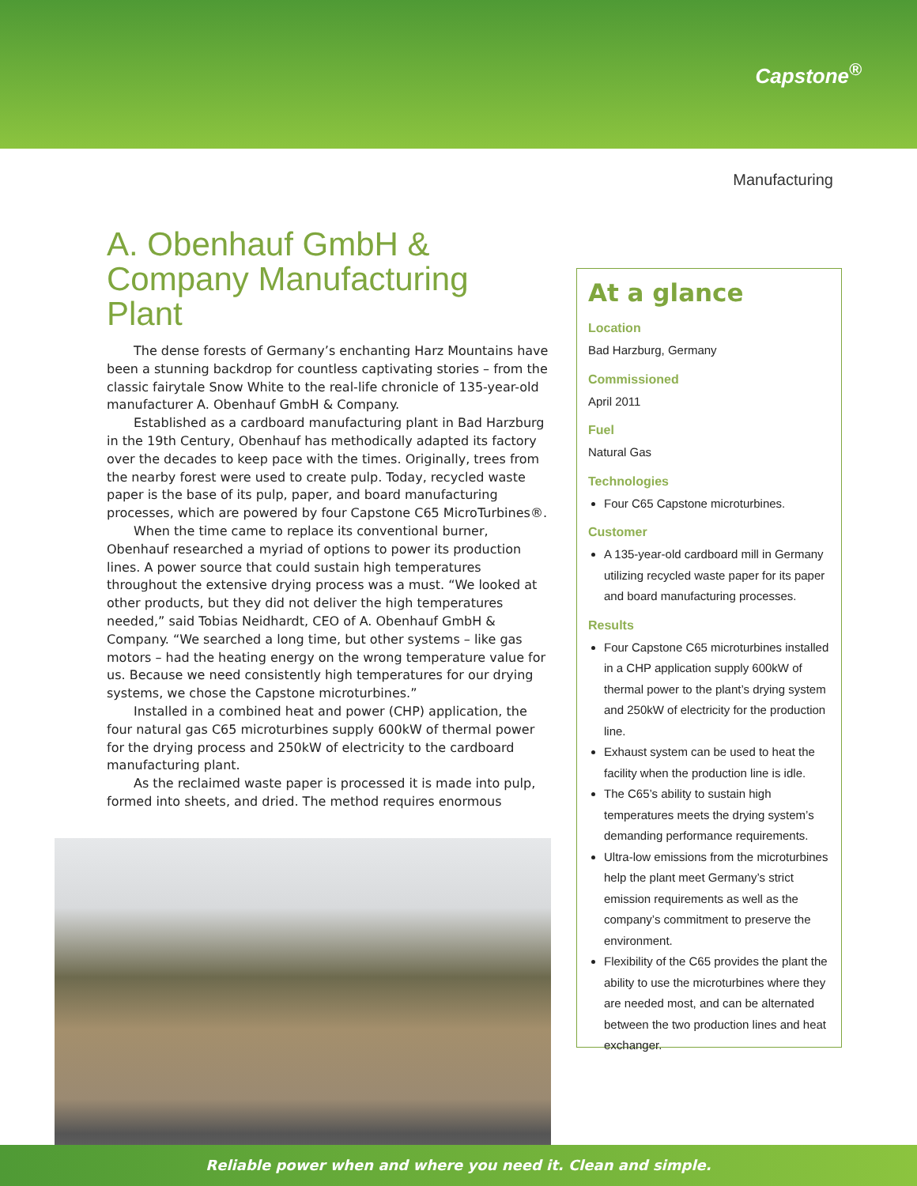Capstone<sup>®</sup>
Manufacturing
A. Obenhauf GmbH & Company Manufacturing Plant
The dense forests of Germany’s enchanting Harz Mountains have been a stunning backdrop for countless captivating stories – from the classic fairytale Snow White to the real-life chronicle of 135-year-old manufacturer A. Obenhauf GmbH & Company.
Established as a cardboard manufacturing plant in Bad Harzburg in the 19th Century, Obenhauf has methodically adapted its factory over the decades to keep pace with the times. Originally, trees from the nearby forest were used to create pulp. Today, recycled waste paper is the base of its pulp, paper, and board manufacturing processes, which are powered by four Capstone C65 MicroTurbines®.
When the time came to replace its conventional burner, Obenhauf researched a myriad of options to power its production lines. A power source that could sustain high temperatures throughout the extensive drying process was a must. “We looked at other products, but they did not deliver the high temperatures needed,” said Tobias Neidhardt, CEO of A. Obenhauf GmbH & Company. “We searched a long time, but other systems – like gas motors – had the heating energy on the wrong temperature value for us. Because we need consistently high temperatures for our drying systems, we chose the Capstone microturbines.”
Installed in a combined heat and power (CHP) application, the four natural gas C65 microturbines supply 600kW of thermal power for the drying process and 250kW of electricity to the cardboard manufacturing plant.
As the reclaimed waste paper is processed it is made into pulp, formed into sheets, and dried. The method requires enormous
At a glance
Location
Bad Harzburg, Germany
Commissioned
April 2011
Fuel
Natural Gas
Technologies
Four C65 Capstone microturbines.
Customer
A 135-year-old cardboard mill in Germany utilizing recycled waste paper for its paper and board manufacturing processes.
Results
Four Capstone C65 microturbines installed in a CHP application supply 600kW of thermal power to the plant’s drying system and 250kW of electricity for the production line.
Exhaust system can be used to heat the facility when the production line is idle.
The C65’s ability to sustain high temperatures meets the drying system’s demanding performance requirements.
Ultra-low emissions from the microturbines help the plant meet Germany’s strict emission requirements as well as the company’s commitment to preserve the environment.
Flexibility of the C65 provides the plant the ability to use the microturbines where they are needed most, and can be alternated between the two production lines and heat exchanger.
Reliable power when and where you need it. Clean and simple.